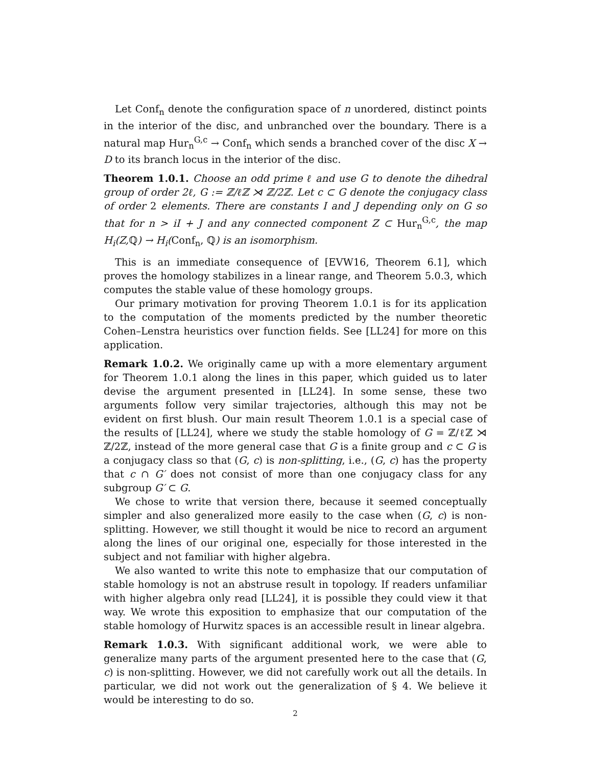Let Conf<sub>n</sub> denote the configuration space of n unordered, distinct points in the interior of the disc, and unbranched over the boundary. There is a natural map Hur<sub>n</sub><sup>G,c</sup> → Conf<sub>n</sub> which sends a branched cover of the disc X → D to its branch locus in the interior of the disc.
Theorem 1.0.1. Choose an odd prime ℓ and use G to denote the dihedral group of order 2ℓ, G := ℤ/ℓℤ ⋊ ℤ/2ℤ. Let c ⊂ G denote the conjugacy class of order 2 elements. There are constants I and J depending only on G so that for n > iI + J and any connected component Z ⊂ Hur<sub>n</sub><sup>G,c</sup>, the map H<sub>i</sub>(Z, ℚ) → H<sub>i</sub>(Conf<sub>n</sub>, ℚ) is an isomorphism.
This is an immediate consequence of [EVW16, Theorem 6.1], which proves the homology stabilizes in a linear range, and Theorem 5.0.3, which computes the stable value of these homology groups.
Our primary motivation for proving Theorem 1.0.1 is for its application to the computation of the moments predicted by the number theoretic Cohen–Lenstra heuristics over function fields. See [LL24] for more on this application.
Remark 1.0.2. We originally came up with a more elementary argument for Theorem 1.0.1 along the lines in this paper, which guided us to later devise the argument presented in [LL24]. In some sense, these two arguments follow very similar trajectories, although this may not be evident on first blush. Our main result Theorem 1.0.1 is a special case of the results of [LL24], where we study the stable homology of G = ℤ/ℓℤ ⋊ ℤ/2ℤ, instead of the more general case that G is a finite group and c ⊂ G is a conjugacy class so that (G, c) is non-splitting, i.e., (G, c) has the property that c ∩ G′ does not consist of more than one conjugacy class for any subgroup G′ ⊂ G.
We chose to write that version there, because it seemed conceptually simpler and also generalized more easily to the case when (G, c) is non-splitting. However, we still thought it would be nice to record an argument along the lines of our original one, especially for those interested in the subject and not familiar with higher algebra.
We also wanted to write this note to emphasize that our computation of stable homology is not an abstruse result in topology. If readers unfamiliar with higher algebra only read [LL24], it is possible they could view it that way. We wrote this exposition to emphasize that our computation of the stable homology of Hurwitz spaces is an accessible result in linear algebra.
Remark 1.0.3. With significant additional work, we were able to generalize many parts of the argument presented here to the case that (G, c) is non-splitting. However, we did not carefully work out all the details. In particular, we did not work out the generalization of § 4. We believe it would be interesting to do so.
2